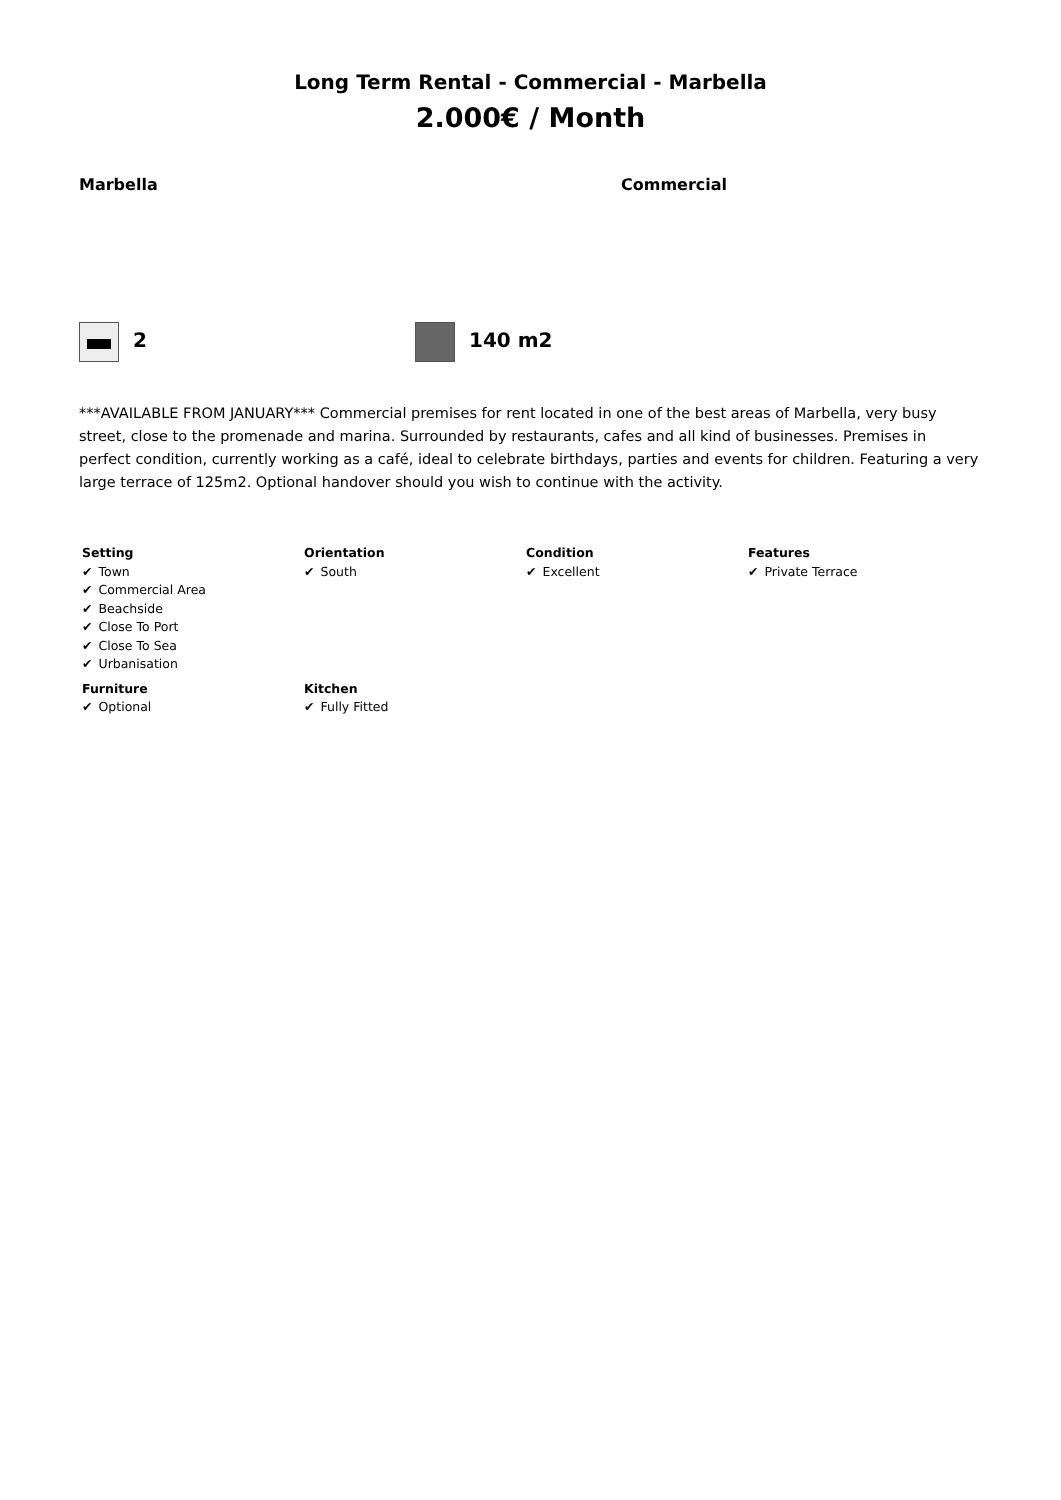Long Term Rental - Commercial - Marbella
2.000€ / Month
Marbella Commercial
2 140 m2
***AVAILABLE FROM JANUARY*** Commercial premises for rent located in one of the best areas of Marbella, very busy street, close to the promenade and marina. Surrounded by restaurants, cafes and all kind of businesses. Premises in perfect condition, currently working as a café, ideal to celebrate birthdays, parties and events for children. Featuring a very large terrace of 125m2. Optional handover should you wish to continue with the activity.
| Setting ✔ Town ✔ Commercial Area ✔ Beachside ✔ Close To Port ✔ Close To Sea ✔ Urbanisation | Orientation ✔ South | Condition ✔ Excellent | Features ✔ Private Terrace |
| Furniture ✔ Optional | Kitchen ✔ Fully Fitted | | |